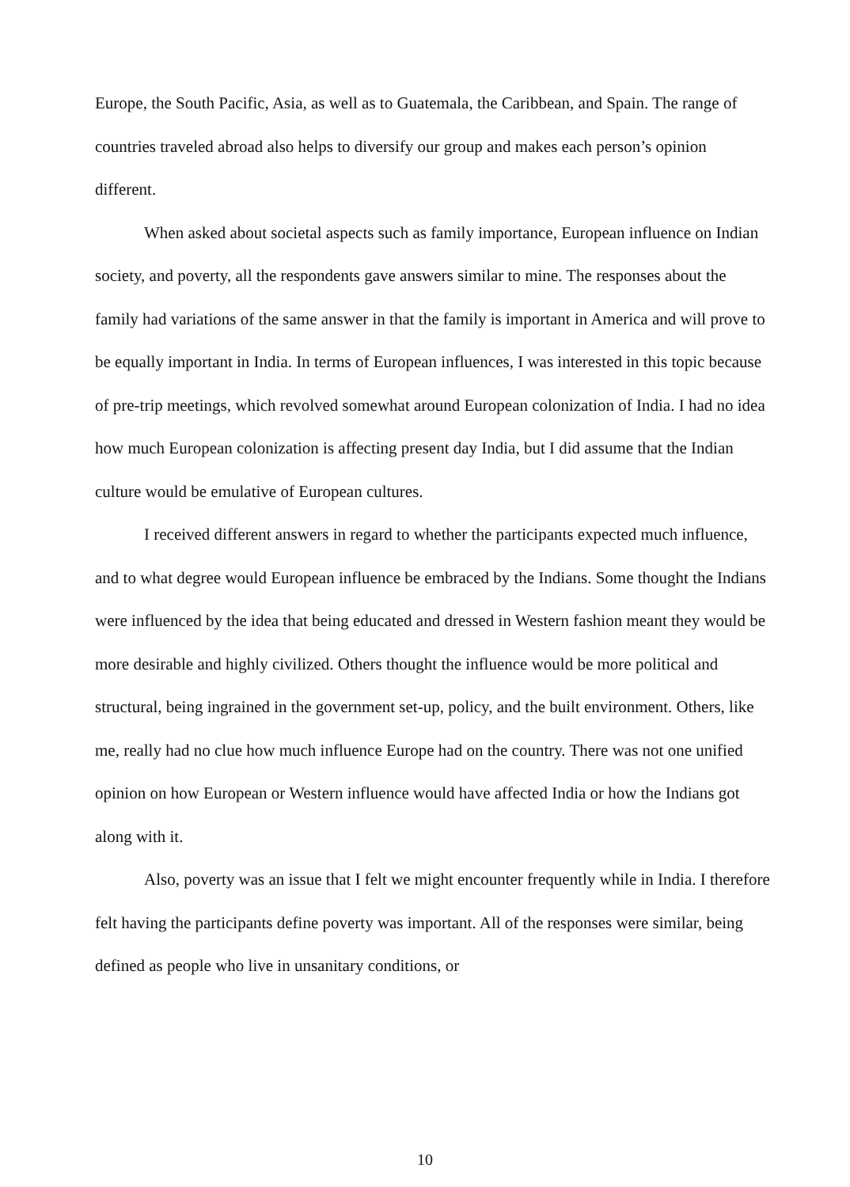Europe, the South Pacific, Asia, as well as to Guatemala, the Caribbean, and Spain. The range of countries traveled abroad also helps to diversify our group and makes each person’s opinion different.
When asked about societal aspects such as family importance, European influence on Indian society, and poverty, all the respondents gave answers similar to mine. The responses about the family had variations of the same answer in that the family is important in America and will prove to be equally important in India. In terms of European influences, I was interested in this topic because of pre-trip meetings, which revolved somewhat around European colonization of India. I had no idea how much European colonization is affecting present day India, but I did assume that the Indian culture would be emulative of European cultures.
I received different answers in regard to whether the participants expected much influence, and to what degree would European influence be embraced by the Indians. Some thought the Indians were influenced by the idea that being educated and dressed in Western fashion meant they would be more desirable and highly civilized. Others thought the influence would be more political and structural, being ingrained in the government set-up, policy, and the built environment. Others, like me, really had no clue how much influence Europe had on the country. There was not one unified opinion on how European or Western influence would have affected India or how the Indians got along with it.
Also, poverty was an issue that I felt we might encounter frequently while in India. I therefore felt having the participants define poverty was important. All of the responses were similar, being defined as people who live in unsanitary conditions, or
10